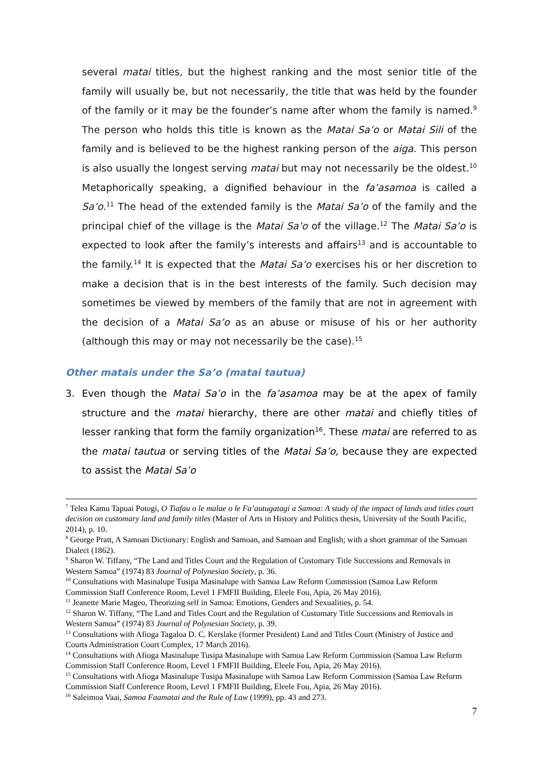several matai titles, but the highest ranking and the most senior title of the family will usually be, but not necessarily, the title that was held by the founder of the family or it may be the founder’s name after whom the family is named.<sup>9</sup> The person who holds this title is known as the Matai Sa’o or Matai Sili of the family and is believed to be the highest ranking person of the aiga. This person is also usually the longest serving matai but may not necessarily be the oldest.<sup>10</sup> Metaphorically speaking, a dignified behaviour in the fa’asamoa is called a Sa’o.<sup>11</sup> The head of the extended family is the Matai Sa’o of the family and the principal chief of the village is the Matai Sa’o of the village.<sup>12</sup> The Matai Sa’o is expected to look after the family’s interests and affairs<sup>13</sup> and is accountable to the family.<sup>14</sup> It is expected that the Matai Sa’o exercises his or her discretion to make a decision that is in the best interests of the family. Such decision may sometimes be viewed by members of the family that are not in agreement with the decision of a Matai Sa’o as an abuse or misuse of his or her authority (although this may or may not necessarily be the case).<sup>15</sup>
Other matais under the Sa’o (matai tautua)
3. Even though the Matai Sa’o in the fa’asamoa may be at the apex of family structure and the matai hierarchy, there are other matai and chiefly titles of lesser ranking that form the family organization<sup>16</sup>. These matai are referred to as the matai tautua or serving titles of the Matai Sa’o, because they are expected to assist the Matai Sa’o
<sup>7</sup> Telea Kamu Tapuai Potogi, O Tiafau o le malae o le Fa’autugatagi a Samoa: A study of the impact of lands and titles court decision on customary land and family titles (Master of Arts in History and Politics thesis, University of the South Pacific, 2014), p. 10.
<sup>8</sup> George Pratt, A Samoan Dictionary: English and Samoan, and Samoan and English; with a short grammar of the Samoan Dialect (1862).
<sup>9</sup> Sharon W. Tiffany, “The Land and Titles Court and the Regulation of Customary Title Successions and Removals in Western Samoa” (1974) 83 Journal of Polynesian Society, p. 36.
<sup>10</sup> Consultations with Masinalupe Tusipa Masinalupe with Samoa Law Reform Commission (Samoa Law Reform Commission Staff Conference Room, Level 1 FMFII Building, Eleele Fou, Apia, 26 May 2016).
<sup>11</sup> Jeanette Marie Mageo, Theorizing self in Samoa: Emotions, Genders and Sexualities, p. 54.
<sup>12</sup> Sharon W. Tiffany, “The Land and Titles Court and the Regulation of Customary Title Successions and Removals in Western Samoa” (1974) 83 Journal of Polynesian Society, p. 39.
<sup>13</sup> Consultations with Afioga Tagaloa D. C. Kerslake (former President) Land and Titles Court (Ministry of Justice and Courts Administration Court Complex, 17 March 2016).
<sup>14</sup> Consultations with Afioga Masinalupe Tusipa Masinalupe with Samoa Law Reform Commission (Samoa Law Reform Commission Staff Conference Room, Level 1 FMFII Building, Eleele Fou, Apia, 26 May 2016).
<sup>15</sup> Consultations with Afioga Masinalupe Tusipa Masinalupe with Samoa Law Reform Commission (Samoa Law Reform Commission Staff Conference Room, Level 1 FMFII Building, Eleele Fou, Apia, 26 May 2016).
<sup>16</sup> Saleimoa Vaai, Samoa Faamatai and the Rule of Law (1999), pp. 43 and 273.
7